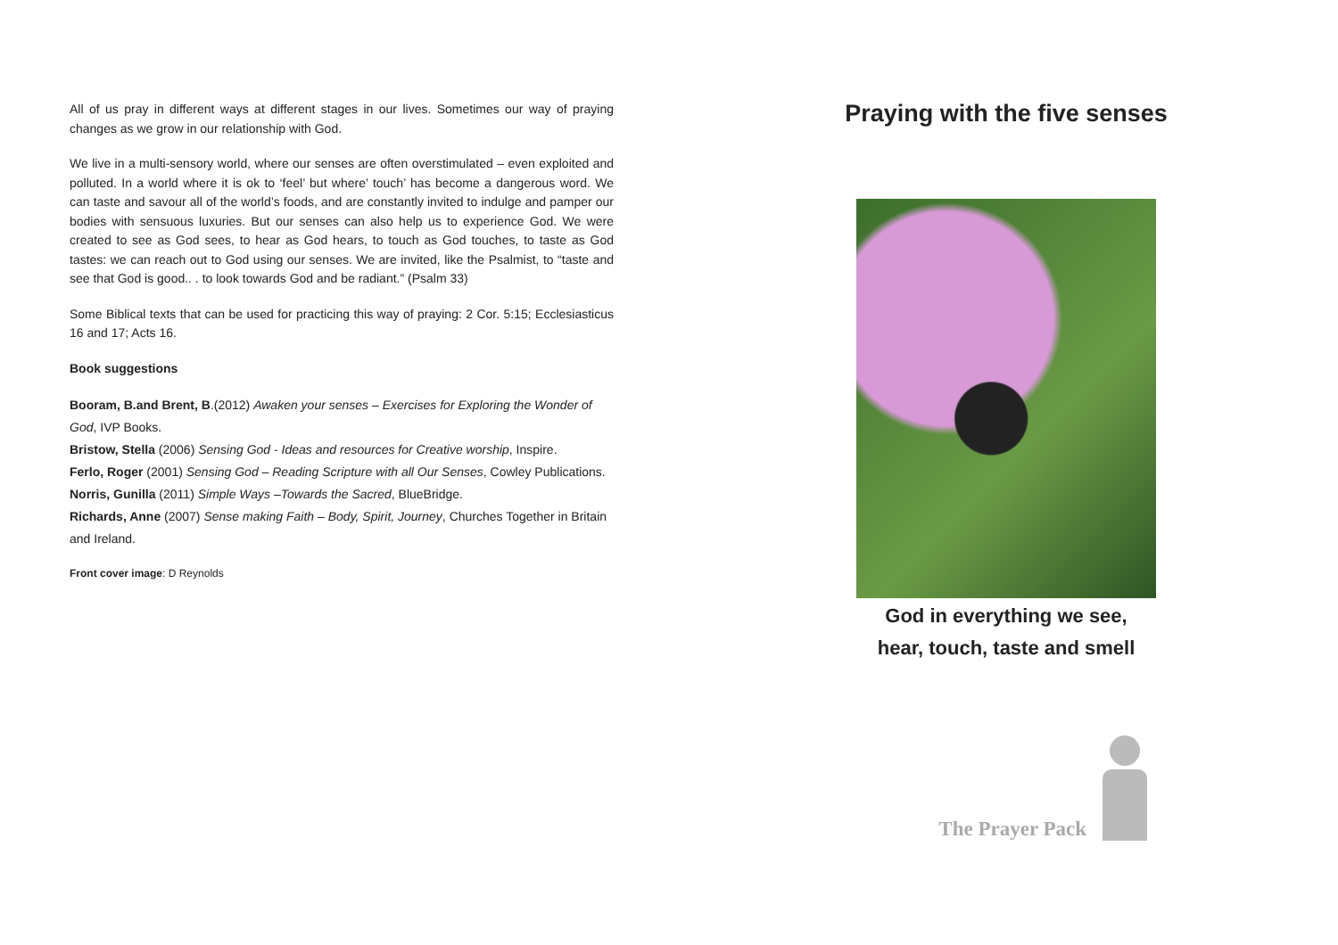All of us pray in different ways at different stages in our lives. Sometimes our way of praying changes as we grow in our relationship with God.
We live in a multi-sensory world, where our senses are often overstimulated – even exploited and polluted. In a world where it is ok to ‘feel’ but where’ touch’ has become a dangerous word. We can taste and savour all of the world’s foods, and are constantly invited to indulge and pamper our bodies with sensuous luxuries. But our senses can also help us to experience God. We were created to see as God sees, to hear as God hears, to touch as God touches, to taste as God tastes: we can reach out to God using our senses. We are invited, like the Psalmist, to “taste and see that God is good.. . to look towards God and be radiant.” (Psalm 33)
Some Biblical texts that can be used for practicing this way of praying: 2 Cor. 5:15; Ecclesiasticus 16 and 17; Acts 16.
Book suggestions
Booram, B.and Brent, B.(2012) Awaken your senses – Exercises for Exploring the Wonder of God, IVP Books.
Bristow, Stella (2006) Sensing God - Ideas and resources for Creative worship, Inspire.
Ferlo, Roger (2001) Sensing God – Reading Scripture with all Our Senses, Cowley Publications.
Norris, Gunilla (2011) Simple Ways –Towards the Sacred, BlueBridge.
Richards, Anne (2007) Sense making Faith – Body, Spirit, Journey, Churches Together in Britain and Ireland.
Front cover image: D Reynolds
Praying with the five senses
God in everything we see,
hear, touch, taste and smell
The Prayer Pack